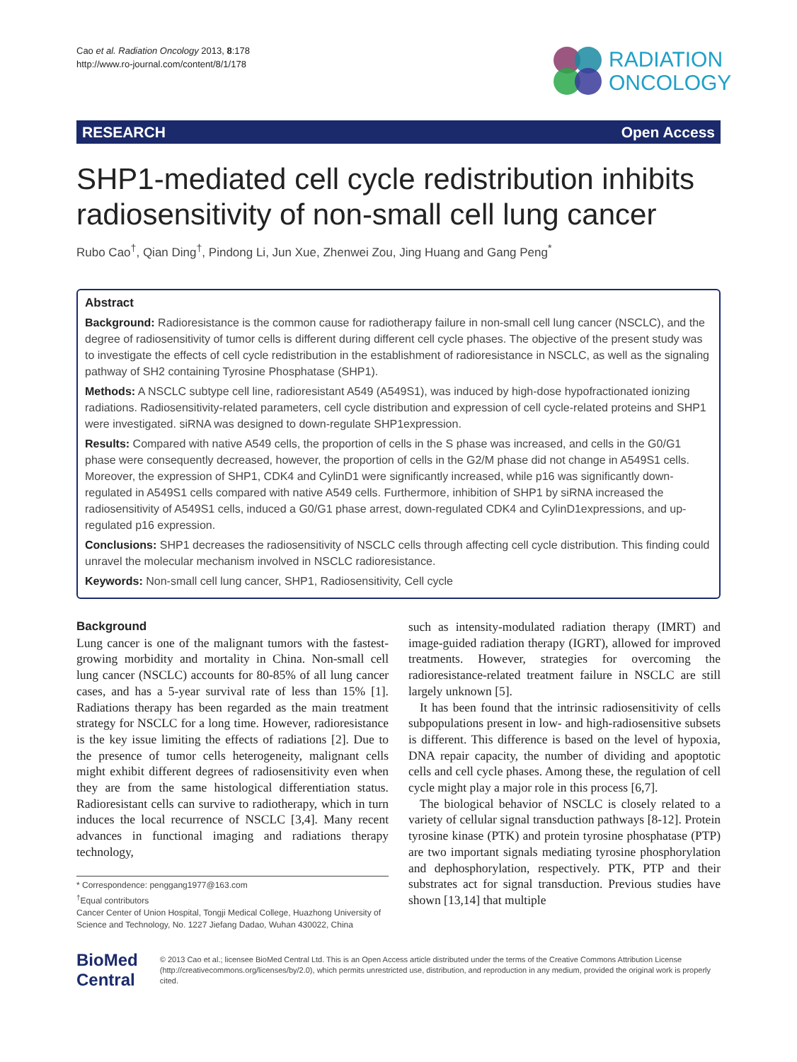Cao et al. Radiation Oncology 2013, 8:178
http://www.ro-journal.com/content/8/1/178
RADIATION
ONCOLOGY
RESEARCH Open Access
SHP1-mediated cell cycle redistribution inhibits radiosensitivity of non-small cell lung cancer
Rubo Cao<sup>†</sup>, Qian Ding<sup>†</sup>, Pindong Li, Jun Xue, Zhenwei Zou, Jing Huang and Gang Peng<sup>*</sup>
Abstract
Background: Radioresistance is the common cause for radiotherapy failure in non-small cell lung cancer (NSCLC), and the degree of radiosensitivity of tumor cells is different during different cell cycle phases. The objective of the present study was to investigate the effects of cell cycle redistribution in the establishment of radioresistance in NSCLC, as well as the signaling pathway of SH2 containing Tyrosine Phosphatase (SHP1).
Methods: A NSCLC subtype cell line, radioresistant A549 (A549S1), was induced by high-dose hypofractionated ionizing radiations. Radiosensitivity-related parameters, cell cycle distribution and expression of cell cycle-related proteins and SHP1 were investigated. siRNA was designed to down-regulate SHP1expression.
Results: Compared with native A549 cells, the proportion of cells in the S phase was increased, and cells in the G0/G1 phase were consequently decreased, however, the proportion of cells in the G2/M phase did not change in A549S1 cells. Moreover, the expression of SHP1, CDK4 and CylinD1 were significantly increased, while p16 was significantly down-regulated in A549S1 cells compared with native A549 cells. Furthermore, inhibition of SHP1 by siRNA increased the radiosensitivity of A549S1 cells, induced a G0/G1 phase arrest, down-regulated CDK4 and CylinD1expressions, and up-regulated p16 expression.
Conclusions: SHP1 decreases the radiosensitivity of NSCLC cells through affecting cell cycle distribution. This finding could unravel the molecular mechanism involved in NSCLC radioresistance.
Keywords: Non-small cell lung cancer, SHP1, Radiosensitivity, Cell cycle
Background
Lung cancer is one of the malignant tumors with the fastest-growing morbidity and mortality in China. Non-small cell lung cancer (NSCLC) accounts for 80-85% of all lung cancer cases, and has a 5-year survival rate of less than 15% [1]. Radiations therapy has been regarded as the main treatment strategy for NSCLC for a long time. However, radioresistance is the key issue limiting the effects of radiations [2]. Due to the presence of tumor cells heterogeneity, malignant cells might exhibit different degrees of radiosensitivity even when they are from the same histological differentiation status. Radioresistant cells can survive to radiotherapy, which in turn induces the local recurrence of NSCLC [3,4]. Many recent advances in functional imaging and radiations therapy technology,
* Correspondence: penggang1977@163.com
<sup>†</sup> Equal contributors
Cancer Center of Union Hospital, Tongji Medical College, Huazhong University of Science and Technology, No. 1227 Jiefang Dadao, Wuhan 430022, China
such as intensity-modulated radiation therapy (IMRT) and image-guided radiation therapy (IGRT), allowed for improved treatments. However, strategies for overcoming the radioresistance-related treatment failure in NSCLC are still largely unknown [5].
It has been found that the intrinsic radiosensitivity of cells subpopulations present in low- and high-radiosensitive subsets is different. This difference is based on the level of hypoxia, DNA repair capacity, the number of dividing and apoptotic cells and cell cycle phases. Among these, the regulation of cell cycle might play a major role in this process [6,7].
The biological behavior of NSCLC is closely related to a variety of cellular signal transduction pathways [8-12]. Protein tyrosine kinase (PTK) and protein tyrosine phosphatase (PTP) are two important signals mediating tyrosine phosphorylation and dephosphorylation, respectively. PTK, PTP and their substrates act for signal transduction. Previous studies have shown [13,14] that multiple
BioMed Central
© 2013 Cao et al.; licensee BioMed Central Ltd. This is an Open Access article distributed under the terms of the Creative Commons Attribution License (http://creativecommons.org/licenses/by/2.0), which permits unrestricted use, distribution, and reproduction in any medium, provided the original work is properly cited.